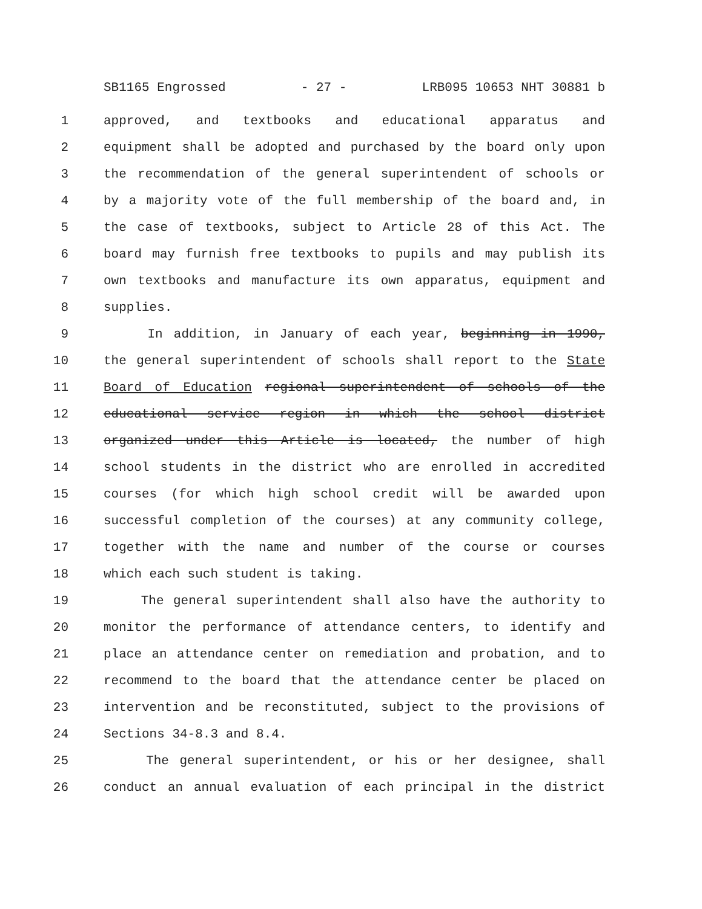SB1165 Engrossed - 27 - LRB095 10653 NHT 30881 b
1 approved, and textbooks and educational apparatus and
2 equipment shall be adopted and purchased by the board only upon
3 the recommendation of the general superintendent of schools or
4 by a majority vote of the full membership of the board and, in
5 the case of textbooks, subject to Article 28 of this Act. The
6 board may furnish free textbooks to pupils and may publish its
7 own textbooks and manufacture its own apparatus, equipment and
8 supplies.
9 In addition, in January of each year, beginning in 1990,
10 the general superintendent of schools shall report to the State
11 Board of Education regional superintendent of schools of the
12 educational service region in which the school district
13 organized under this Article is located, the number of high
14 school students in the district who are enrolled in accredited
15 courses (for which high school credit will be awarded upon
16 successful completion of the courses) at any community college,
17 together with the name and number of the course or courses
18 which each such student is taking.
19 The general superintendent shall also have the authority to
20 monitor the performance of attendance centers, to identify and
21 place an attendance center on remediation and probation, and to
22 recommend to the board that the attendance center be placed on
23 intervention and be reconstituted, subject to the provisions of
24 Sections 34-8.3 and 8.4.
25 The general superintendent, or his or her designee, shall
26 conduct an annual evaluation of each principal in the district